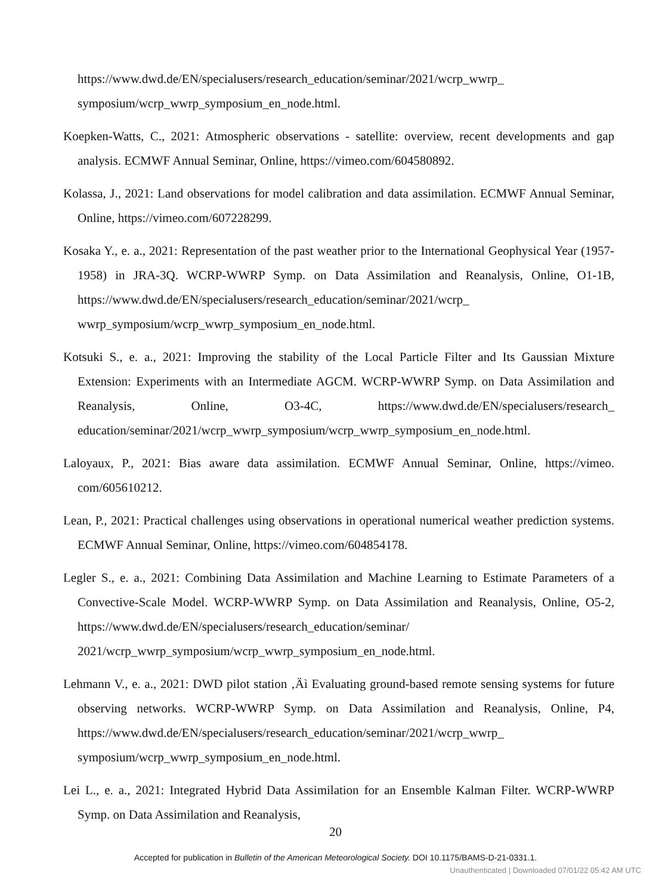https://www.dwd.de/EN/specialusers/research_education/seminar/2021/wcrp_wwrp_ symposium/wcrp_wwrp_symposium_en_node.html.
Koepken-Watts, C., 2021: Atmospheric observations - satellite: overview, recent developments and gap analysis. ECMWF Annual Seminar, Online, https://vimeo.com/604580892.
Kolassa, J., 2021: Land observations for model calibration and data assimilation. ECMWF Annual Seminar, Online, https://vimeo.com/607228299.
Kosaka Y., e. a., 2021: Representation of the past weather prior to the International Geophysical Year (1957-1958) in JRA-3Q. WCRP-WWRP Symp. on Data Assimilation and Reanalysis, Online, O1-1B, https://www.dwd.de/EN/specialusers/research_education/seminar/2021/wcrp_ wwrp_symposium/wcrp_wwrp_symposium_en_node.html.
Kotsuki S., e. a., 2021: Improving the stability of the Local Particle Filter and Its Gaussian Mixture Extension: Experiments with an Intermediate AGCM. WCRP-WWRP Symp. on Data Assimilation and Reanalysis, Online, O3-4C, https://www.dwd.de/EN/specialusers/research_ education/seminar/2021/wcrp_wwrp_symposium/wcrp_wwrp_symposium_en_node.html.
Laloyaux, P., 2021: Bias aware data assimilation. ECMWF Annual Seminar, Online, https://vimeo. com/605610212.
Lean, P., 2021: Practical challenges using observations in operational numerical weather prediction systems. ECMWF Annual Seminar, Online, https://vimeo.com/604854178.
Legler S., e. a., 2021: Combining Data Assimilation and Machine Learning to Estimate Parameters of a Convective-Scale Model. WCRP-WWRP Symp. on Data Assimilation and Reanalysis, Online, O5-2, https://www.dwd.de/EN/specialusers/research_education/seminar/ 2021/wcrp_wwrp_symposium/wcrp_wwrp_symposium_en_node.html.
Lehmann V., e. a., 2021: DWD pilot station ‚Äì Evaluating ground-based remote sensing systems for future observing networks. WCRP-WWRP Symp. on Data Assimilation and Reanalysis, Online, P4, https://www.dwd.de/EN/specialusers/research_education/seminar/2021/wcrp_wwrp_ symposium/wcrp_wwrp_symposium_en_node.html.
Lei L., e. a., 2021: Integrated Hybrid Data Assimilation for an Ensemble Kalman Filter. WCRP-WWRP Symp. on Data Assimilation and Reanalysis,
20
Accepted for publication in Bulletin of the American Meteorological Society. DOI 10.1175/BAMS-D-21-0331.1.
Unauthenticated | Downloaded 07/01/22 05:42 AM UTC